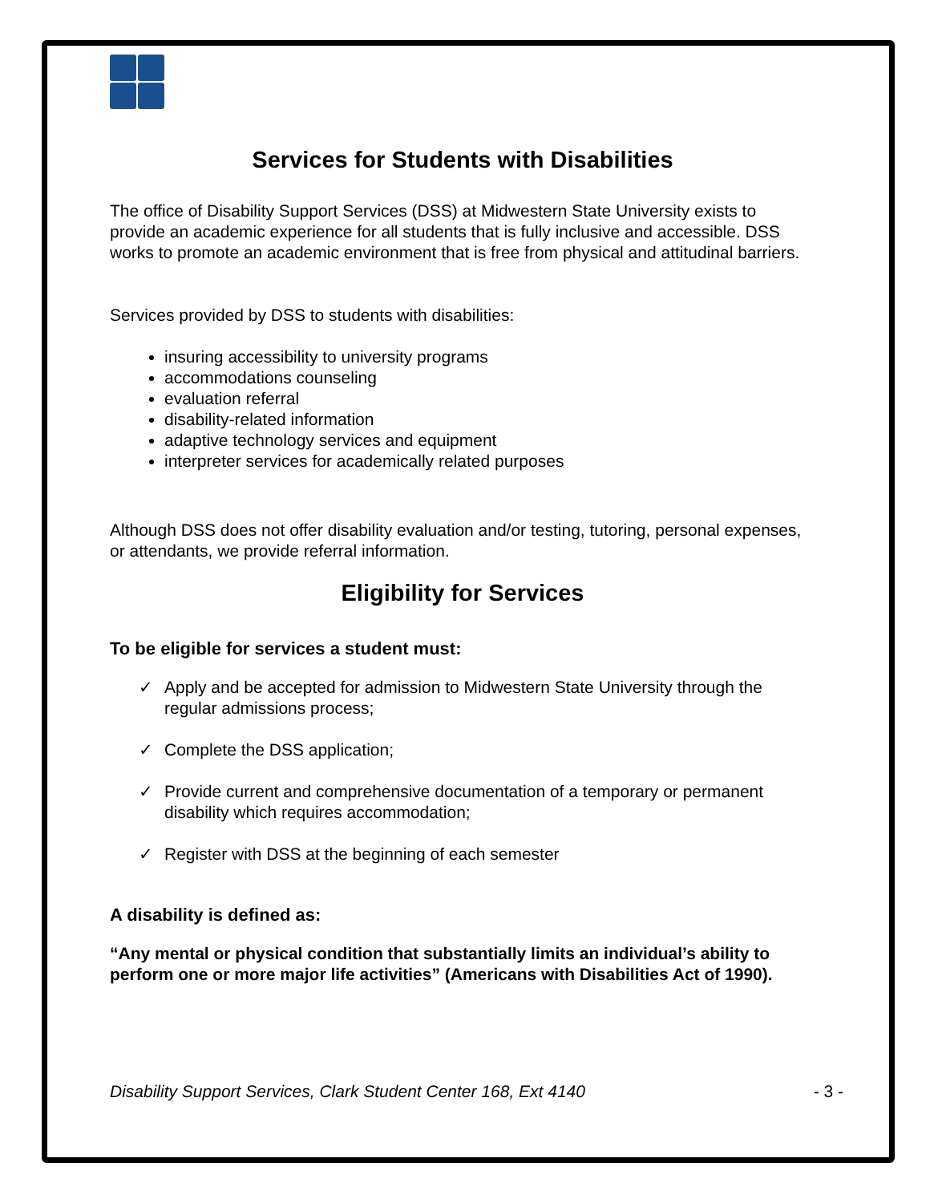Services for Students with Disabilities
The office of Disability Support Services (DSS) at Midwestern State University exists to provide an academic experience for all students that is fully inclusive and accessible. DSS works to promote an academic environment that is free from physical and attitudinal barriers.
Services provided by DSS to students with disabilities:
insuring accessibility to university programs
accommodations counseling
evaluation referral
disability-related information
adaptive technology services and equipment
interpreter services for academically related purposes
Although DSS does not offer disability evaluation and/or testing, tutoring, personal expenses, or attendants, we provide referral information.
Eligibility for Services
To be eligible for services a student must:
✓ Apply and be accepted for admission to Midwestern State University through the regular admissions process;
✓ Complete the DSS application;
✓ Provide current and comprehensive documentation of a temporary or permanent disability which requires accommodation;
✓ Register with DSS at the beginning of each semester
A disability is defined as:
“Any mental or physical condition that substantially limits an individual’s ability to perform one or more major life activities” (Americans with Disabilities Act of 1990).
Disability Support Services, Clark Student Center 168, Ext 4140 - 3 -